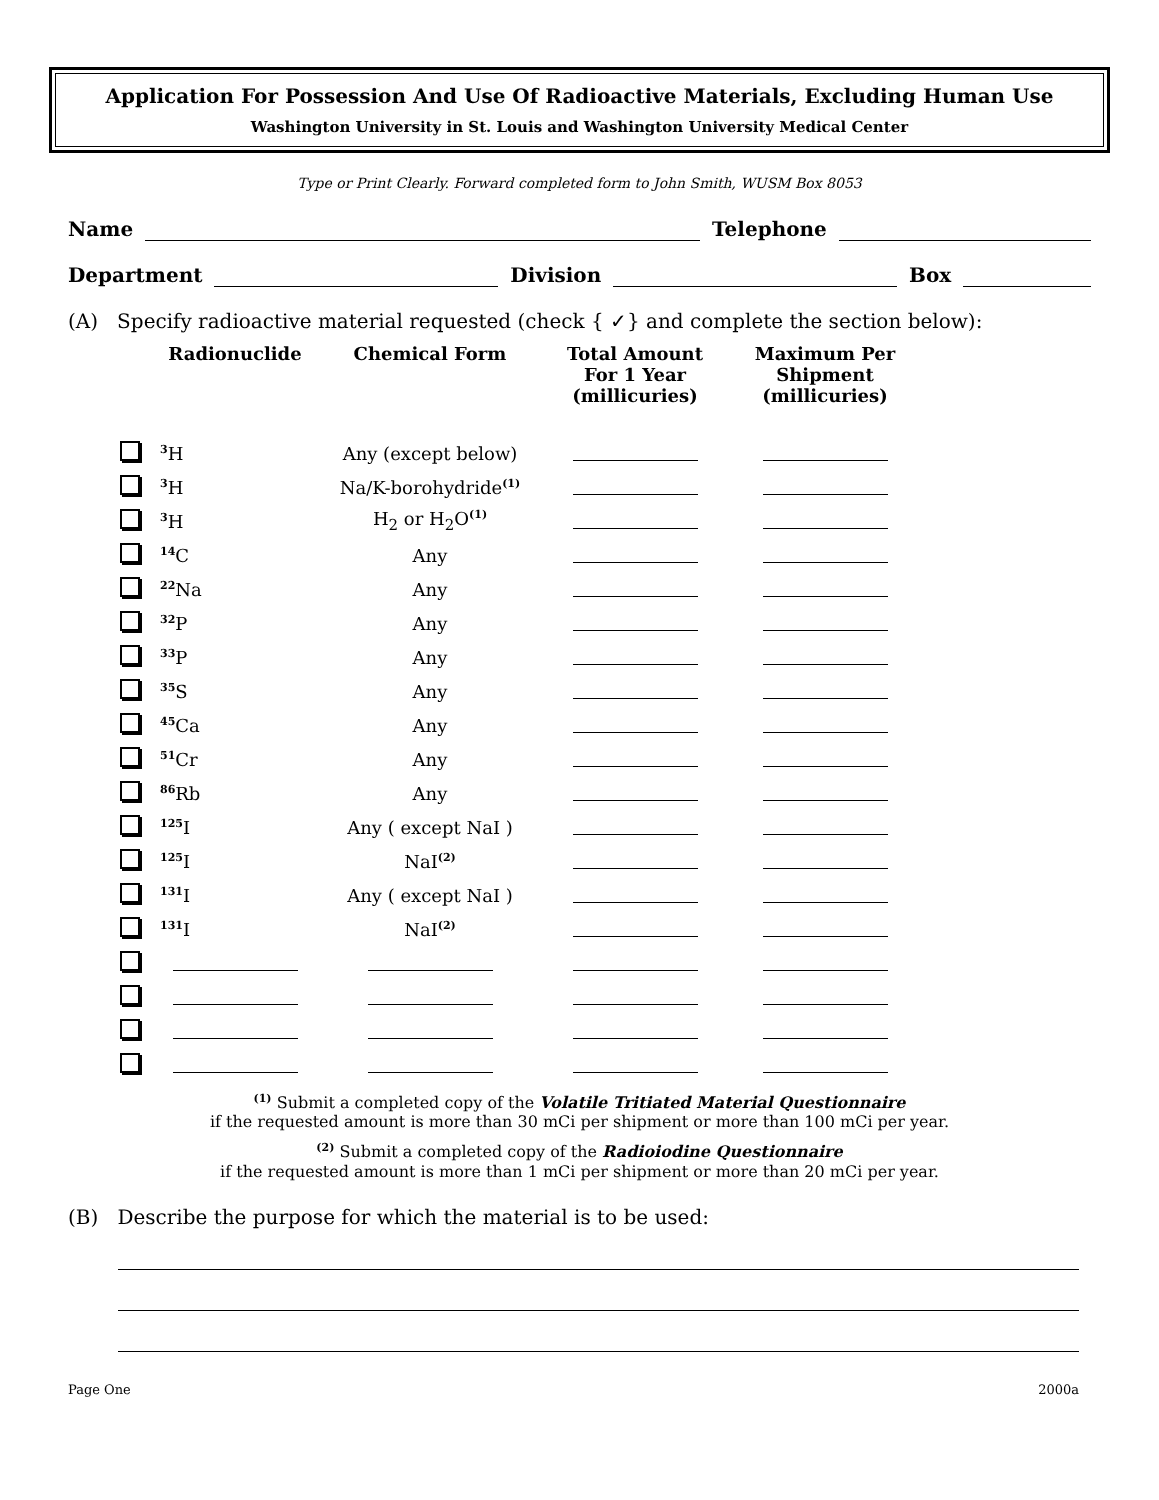Application For Possession And Use Of Radioactive Materials, Excluding Human Use
Washington University in St. Louis and Washington University Medical Center
Type or Print Clearly. Forward completed form to John Smith, WUSM Box 8053
Name Telephone
Department Division Box
(A) Specify radioactive material requested (check { ✓} and complete the section below):
| | Radionuclide | Chemical Form | Total Amount For 1 Year (millicuries) | Maximum Per Shipment (millicuries) |
| --- | --- | --- | --- | --- |
| | <sup>3</sup>H | Any (except below) | | |
| | <sup>3</sup>H | Na/K-borohydride<sup>(1)</sup> | | |
| | <sup>3</sup>H | H<sub>2</sub> or H<sub>2</sub>O<sup>(1)</sup> | | |
| | <sup>14</sup>C | Any | | |
| | <sup>22</sup>Na | Any | | |
| | <sup>32</sup>P | Any | | |
| | <sup>33</sup>P | Any | | |
| | <sup>35</sup>S | Any | | |
| | <sup>45</sup>Ca | Any | | |
| | <sup>51</sup>Cr | Any | | |
| | <sup>86</sup>Rb | Any | | |
| | <sup>125</sup>I | Any ( except NaI ) | | |
| | <sup>125</sup>I | NaI<sup>(2)</sup> | | |
| | <sup>131</sup>I | Any ( except NaI ) | | |
| | <sup>131</sup>I | NaI<sup>(2)</sup> | | |
<sup>(1)</sup> Submit a completed copy of the Volatile Tritiated Material Questionnaire
if the requested amount is more than 30 mCi per shipment or more than 100 mCi per year.
<sup>(2)</sup> Submit a completed copy of the Radioiodine Questionnaire
if the requested amount is more than 1 mCi per shipment or more than 20 mCi per year.
(B) Describe the purpose for which the material is to be used:
Page One 2000a